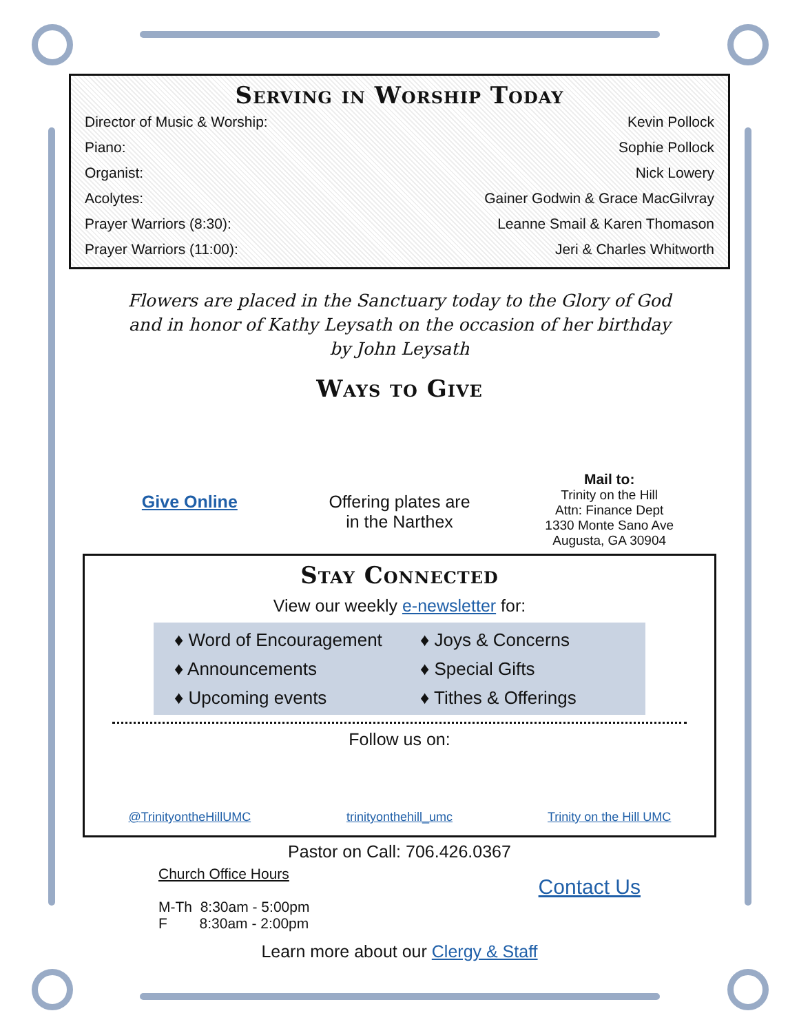Serving in Worship Today
Director of Music & Worship: Kevin Pollock
Piano: Sophie Pollock
Organist: Nick Lowery
Acolytes: Gainer Godwin & Grace MacGilvray
Prayer Warriors (8:30): Leanne Smail & Karen Thomason
Prayer Warriors (11:00): Jeri & Charles Whitworth
Flowers are placed in the Sanctuary today to the Glory of God
and in honor of Kathy Leysath on the occasion of her birthday
by John Leysath
Ways to Give
Give Online Offering plates are
in the Narthex
Mail to:
Trinity on the Hill
Attn: Finance Dept
1330 Monte Sano Ave
Augusta, GA 30904
Stay Connected
View our weekly e-newsletter for:
♦ Word of Encouragement
♦ Announcements
♦ Upcoming events
♦ Joys & Concerns
♦ Special Gifts
♦ Tithes & Offerings
Follow us on:
@TrinityontheHillUMC trinityonthehill_umc Trinity on the Hill UMC
Pastor on Call: 706.426.0367
Church Office Hours
M-Th 8:30am - 5:00pm
F 8:30am - 2:00pm
Contact Us
Learn more about our Clergy & Staff